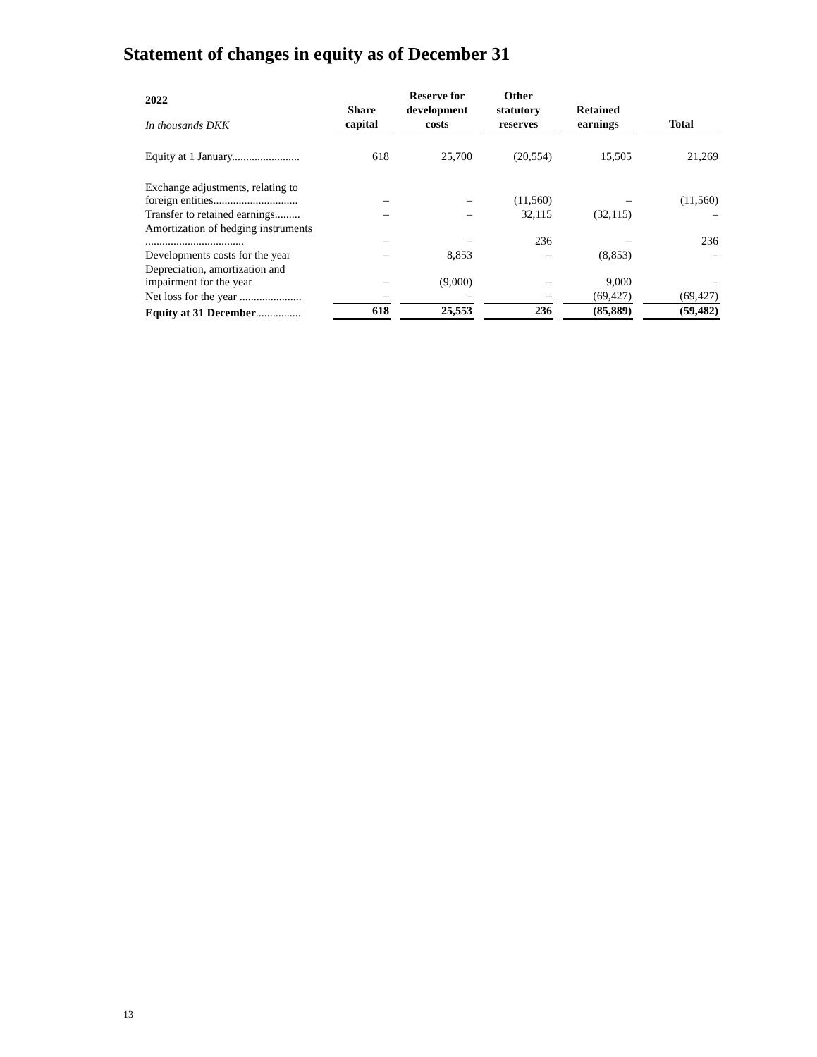Statement of changes in equity as of December 31
| 2022 In thousands DKK | Share capital | Reserve for development costs | Other statutory reserves | Retained earnings | Total |
| Equity at 1 January........................ | 618 | 25,700 | (20,554) | 15,505 | 21,269 |
| Exchange adjustments, relating to foreign entities.............................. | – | – | (11,560) | – | (11,560) |
| Transfer to retained earnings......... | – | – | 32,115 | (32,115) | – |
| Amortization of hedging instruments ................................... | – | – | 236 | – | 236 |
| Developments costs for the year | – | 8,853 | – | (8,853) | – |
| Depreciation, amortization and impairment for the year | – | (9,000) | – | 9,000 | – |
| Net loss for the year ...................... | – | – | – | (69,427) | (69,427) |
| Equity at 31 December ................ | 618 | 25,553 | 236 | (85,889) | (59,482) |
13